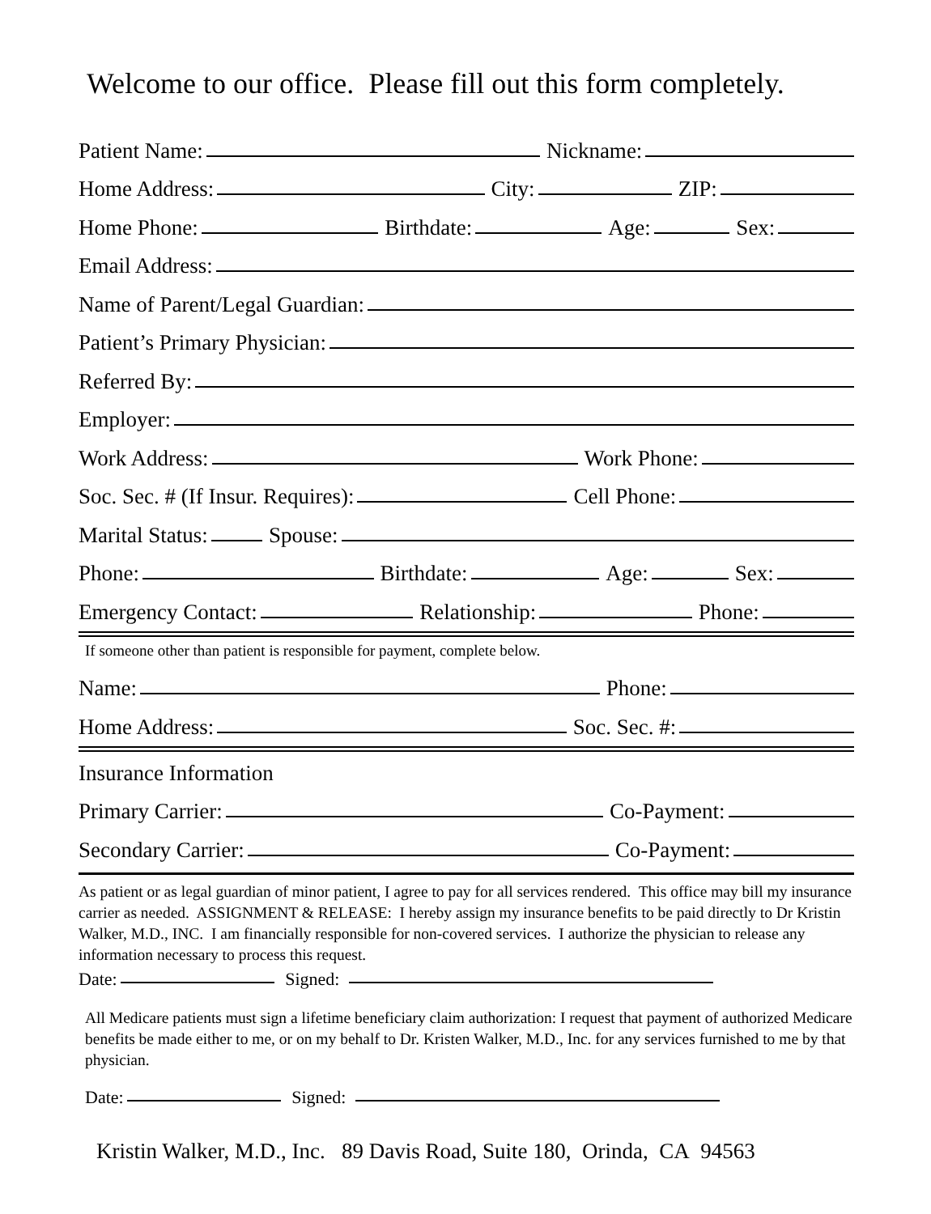Welcome to our office. Please fill out this form completely.
Patient Name:
Nickname:
Home Address:
City:
ZIP:
Home Phone:
Birthdate:
Age:
Sex:
Email Address:
Name of Parent/Legal Guardian:
Patient’s Primary Physician:
Referred By:
Employer:
Work Address:
Work Phone:
Soc. Sec. # (If Insur. Requires):
Cell Phone:
Marital Status:
Spouse:
Phone:
Birthdate:
Age:
Sex:
Emergency Contact:
Relationship:
Phone:
If someone other than patient is responsible for payment, complete below.
Name:
Phone:
Home Address:
Soc. Sec. #:
Insurance Information
Primary Carrier:
Co-Payment:
Secondary Carrier:
Co-Payment:
As patient or as legal guardian of minor patient, I agree to pay for all services rendered. This office may bill my insurance carrier as needed. ASSIGNMENT & RELEASE: I hereby assign my insurance benefits to be paid directly to Dr Kristin Walker, M.D., INC. I am financially responsible for non-covered services. I authorize the physician to release any information necessary to process this request.
Date:
Signed:
All Medicare patients must sign a lifetime beneficiary claim authorization: I request that payment of authorized Medicare benefits be made either to me, or on my behalf to Dr. Kristen Walker, M.D., Inc. for any services furnished to me by that physician.
Date:
Signed:
Kristin Walker, M.D., Inc. 89 Davis Road, Suite 180, Orinda, CA 94563